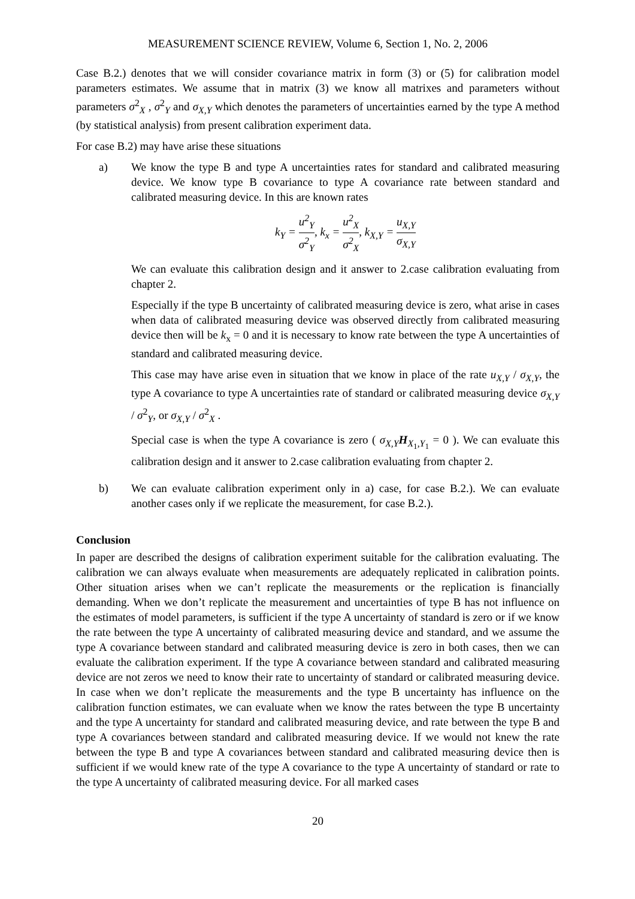MEASUREMENT SCIENCE REVIEW, Volume 6, Section 1, No. 2, 2006
Case B.2.) denotes that we will consider covariance matrix in form (3) or (5) for calibration model parameters estimates. We assume that in matrix (3) we know all matrixes and parameters without parameters σ<sup>2</sup><sub>X</sub> , σ<sup>2</sup><sub>Y</sub> and σ<sub>X,Y</sub> which denotes the parameters of uncertainties earned by the type A method (by statistical analysis) from present calibration experiment data.
For case B.2) may have arise these situations
a) We know the type B and type A uncertainties rates for standard and calibrated measuring device. We know type B covariance to type A covariance rate between standard and calibrated measuring device. In this are known rates
k<sub>Y</sub> = u<sup>2</sup><sub>Y</sub> σ<sup>2</sup><sub>Y</sub>, k<sub>x</sub> = u<sup>2</sup><sub>X</sub> σ<sup>2</sup><sub>X</sub>, k<sub>X,Y</sub> = u<sub>X,Y</sub> σ<sub>X,Y</sub>
We can evaluate this calibration design and it answer to 2.case calibration evaluating from chapter 2.
Especially if the type B uncertainty of calibrated measuring device is zero, what arise in cases when data of calibrated measuring device was observed directly from calibrated measuring device then will be k<sub>x</sub> = 0 and it is necessary to know rate between the type A uncertainties of standard and calibrated measuring device.
This case may have arise even in situation that we know in place of the rate u<sub>X,Y</sub> / σ<sub>X,Y</sub>, the type A covariance to type A uncertainties rate of standard or calibrated measuring device σ<sub>X,Y</sub> / σ<sup>2</sup><sub>Y</sub>, or σ<sub>X,Y</sub> / σ<sup>2</sup><sub>X</sub> .
Special case is when the type A covariance is zero ( σ<sub>X,Y</sub> H<sub>X<sub>1</sub>,Y<sub>1</sub></sub> = 0 ). We can evaluate this calibration design and it answer to 2.case calibration evaluating from chapter 2.
b) We can evaluate calibration experiment only in a) case, for case B.2.). We can evaluate another cases only if we replicate the measurement, for case B.2.).
Conclusion
In paper are described the designs of calibration experiment suitable for the calibration evaluating. The calibration we can always evaluate when measurements are adequately replicated in calibration points. Other situation arises when we can’t replicate the measurements or the replication is financially demanding. When we don’t replicate the measurement and uncertainties of type B has not influence on the estimates of model parameters, is sufficient if the type A uncertainty of standard is zero or if we know the rate between the type A uncertainty of calibrated measuring device and standard, and we assume the type A covariance between standard and calibrated measuring device is zero in both cases, then we can evaluate the calibration experiment. If the type A covariance between standard and calibrated measuring device are not zeros we need to know their rate to uncertainty of standard or calibrated measuring device. In case when we don’t replicate the measurements and the type B uncertainty has influence on the calibration function estimates, we can evaluate when we know the rates between the type B uncertainty and the type A uncertainty for standard and calibrated measuring device, and rate between the type B and type A covariances between standard and calibrated measuring device. If we would not knew the rate between the type B and type A covariances between standard and calibrated measuring device then is sufficient if we would knew rate of the type A covariance to the type A uncertainty of standard or rate to the type A uncertainty of calibrated measuring device. For all marked cases
20